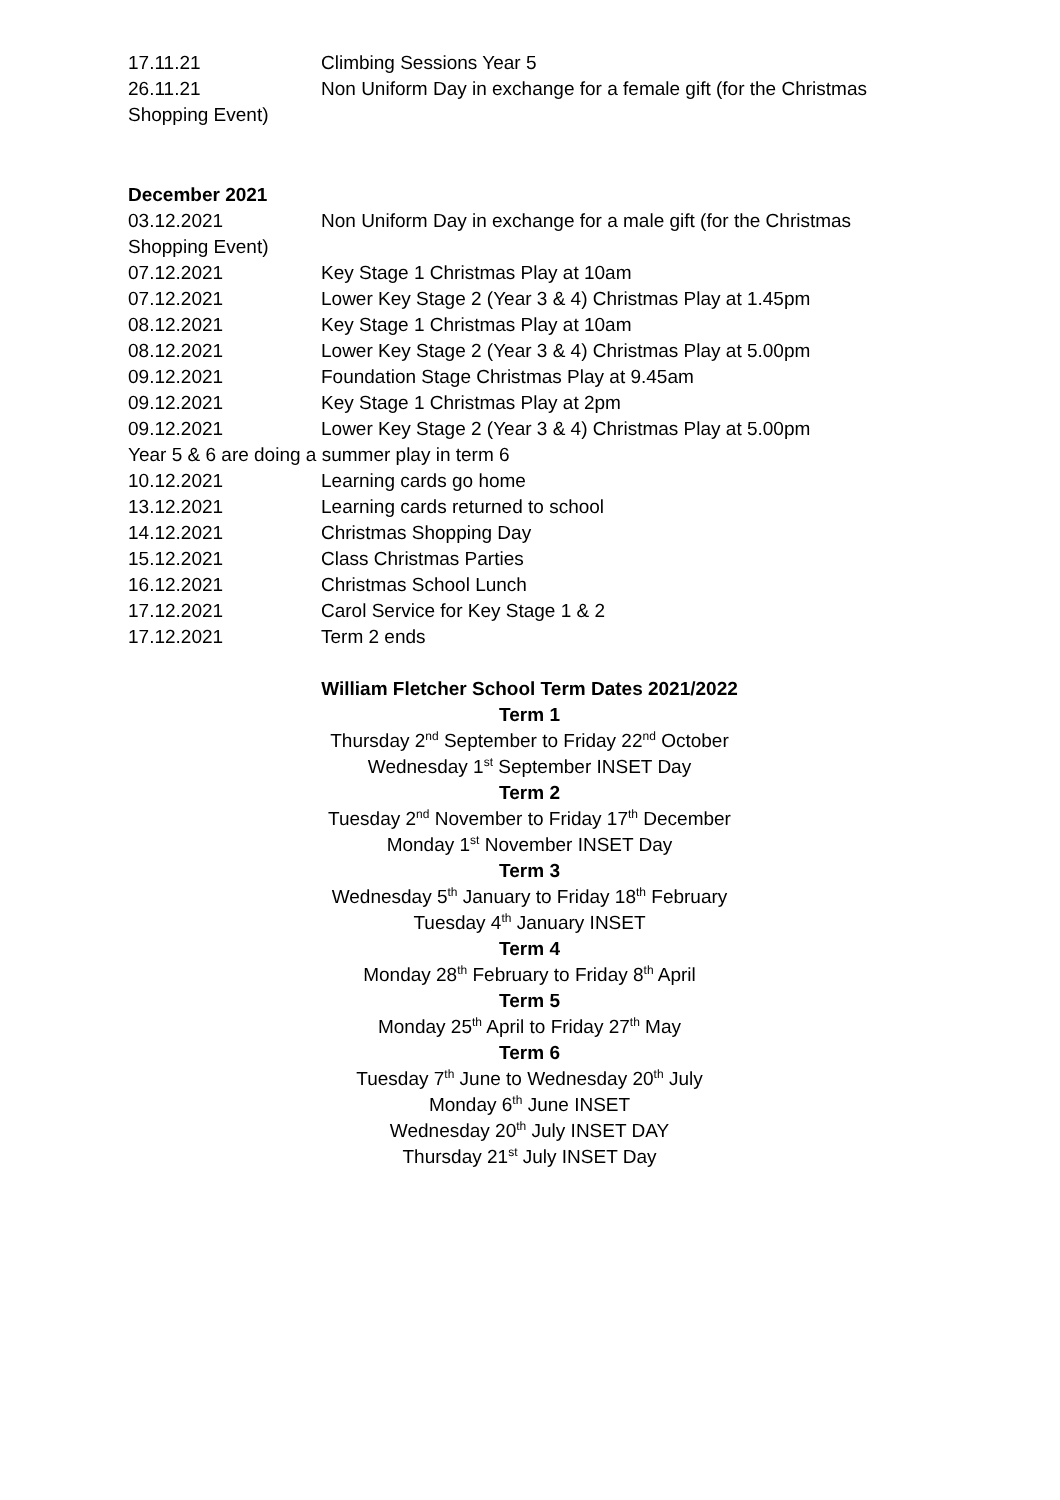17.11.21 Climbing Sessions Year 5
26.11.21 Non Uniform Day in exchange for a female gift (for the Christmas Shopping Event)
December 2021
03.12.2021 Non Uniform Day in exchange for a male gift (for the Christmas Shopping Event)
07.12.2021 Key Stage 1 Christmas Play at 10am
07.12.2021 Lower Key Stage 2 (Year 3 & 4) Christmas Play at 1.45pm
08.12.2021 Key Stage 1 Christmas Play at 10am
08.12.2021 Lower Key Stage 2 (Year 3 & 4) Christmas Play at 5.00pm
09.12.2021 Foundation Stage Christmas Play at 9.45am
09.12.2021 Key Stage 1 Christmas Play at 2pm
09.12.2021 Lower Key Stage 2 (Year 3 & 4) Christmas Play at 5.00pm
Year 5 & 6 are doing a summer play in term 6
10.12.2021 Learning cards go home
13.12.2021 Learning cards returned to school
14.12.2021 Christmas Shopping Day
15.12.2021 Class Christmas Parties
16.12.2021 Christmas School Lunch
17.12.2021 Carol Service for Key Stage 1 & 2
17.12.2021 Term 2 ends
William Fletcher School Term Dates 2021/2022
Term 1
Thursday 2<sup>nd</sup> September to Friday 22<sup>nd</sup> October
Wednesday 1<sup>st</sup> September INSET Day
Term 2
Tuesday 2<sup>nd</sup> November to Friday 17<sup>th</sup> December
Monday 1<sup>st</sup> November INSET Day
Term 3
Wednesday 5<sup>th</sup> January to Friday 18<sup>th</sup> February
Tuesday 4<sup>th</sup> January INSET
Term 4
Monday 28<sup>th</sup> February to Friday 8<sup>th</sup> April
Term 5
Monday 25<sup>th</sup> April to Friday 27<sup>th</sup> May
Term 6
Tuesday 7<sup>th</sup> June to Wednesday 20<sup>th</sup> July
Monday 6<sup>th</sup> June INSET
Wednesday 20<sup>th</sup> July INSET DAY
Thursday 21<sup>st</sup> July INSET Day